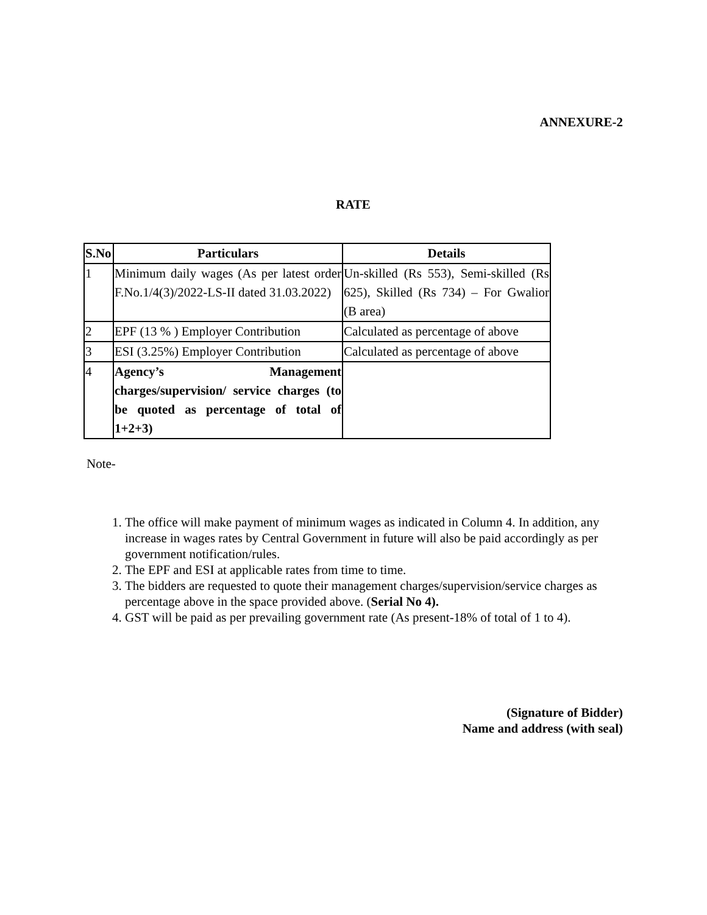ANNEXURE-2
RATE
| S.No | Particulars | Details |
| --- | --- | --- |
| 1 | Minimum daily wages (As per latest order F.No.1/4(3)/2022-LS-II dated 31.03.2022) | Un-skilled (Rs 553), Semi-skilled (Rs 625), Skilled (Rs 734) – For Gwalior (B area) |
| 2 | EPF (13 % ) Employer Contribution | Calculated as percentage of above |
| 3 | ESI (3.25%) Employer Contribution | Calculated as percentage of above |
| 4 | Agency’s Management charges/supervision/ service charges (to be quoted as percentage of total of 1+2+3) | |
Note-
1. The office will make payment of minimum wages as indicated in Column 4. In addition, any increase in wages rates by Central Government in future will also be paid accordingly as per government notification/rules.
2. The EPF and ESI at applicable rates from time to time.
3. The bidders are requested to quote their management charges/supervision/service charges as percentage above in the space provided above. (Serial No 4).
4. GST will be paid as per prevailing government rate (As present-18% of total of 1 to 4).
(Signature of Bidder)
Name and address (with seal)